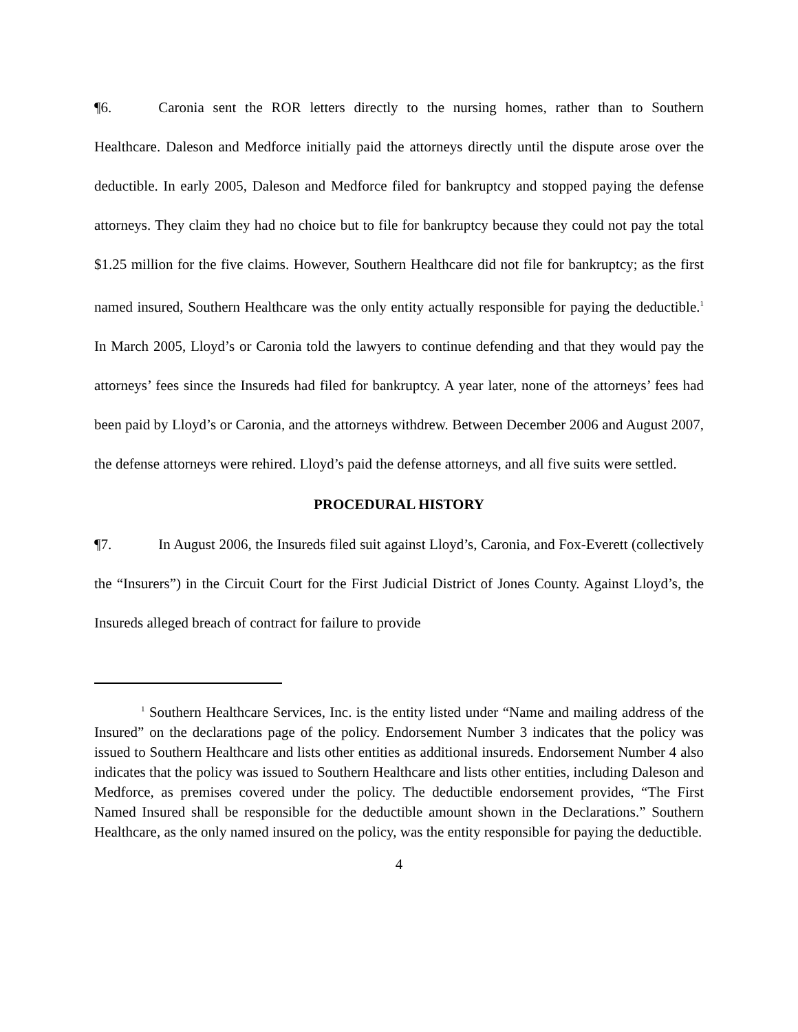¶6. Caronia sent the ROR letters directly to the nursing homes, rather than to Southern Healthcare. Daleson and Medforce initially paid the attorneys directly until the dispute arose over the deductible. In early 2005, Daleson and Medforce filed for bankruptcy and stopped paying the defense attorneys. They claim they had no choice but to file for bankruptcy because they could not pay the total $1.25 million for the five claims. However, Southern Healthcare did not file for bankruptcy; as the first named insured, Southern Healthcare was the only entity actually responsible for paying the deductible.<sup>1</sup> In March 2005, Lloyd’s or Caronia told the lawyers to continue defending and that they would pay the attorneys’ fees since the Insureds had filed for bankruptcy. A year later, none of the attorneys’ fees had been paid by Lloyd’s or Caronia, and the attorneys withdrew. Between December 2006 and August 2007, the defense attorneys were rehired. Lloyd’s paid the defense attorneys, and all five suits were settled.
PROCEDURAL HISTORY
¶7. In August 2006, the Insureds filed suit against Lloyd’s, Caronia, and Fox-Everett (collectively the “Insurers”) in the Circuit Court for the First Judicial District of Jones County. Against Lloyd’s, the Insureds alleged breach of contract for failure to provide
<sup>1</sup> Southern Healthcare Services, Inc. is the entity listed under “Name and mailing address of the Insured” on the declarations page of the policy. Endorsement Number 3 indicates that the policy was issued to Southern Healthcare and lists other entities as additional insureds. Endorsement Number 4 also indicates that the policy was issued to Southern Healthcare and lists other entities, including Daleson and Medforce, as premises covered under the policy. The deductible endorsement provides, “The First Named Insured shall be responsible for the deductible amount shown in the Declarations.” Southern Healthcare, as the only named insured on the policy, was the entity responsible for paying the deductible.
4